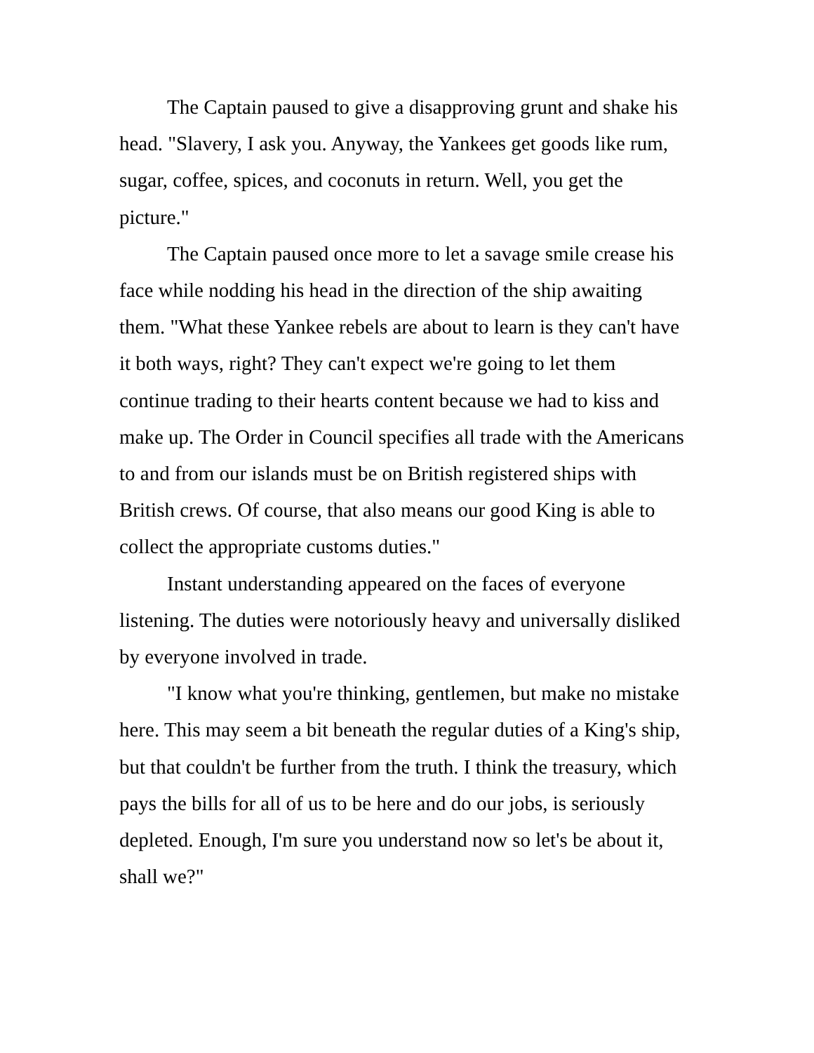The Captain paused to give a disapproving grunt and shake his head. "Slavery, I ask you. Anyway, the Yankees get goods like rum, sugar, coffee, spices, and coconuts in return. Well, you get the picture."
The Captain paused once more to let a savage smile crease his face while nodding his head in the direction of the ship awaiting them. "What these Yankee rebels are about to learn is they can't have it both ways, right? They can't expect we're going to let them continue trading to their hearts content because we had to kiss and make up. The Order in Council specifies all trade with the Americans to and from our islands must be on British registered ships with British crews. Of course, that also means our good King is able to collect the appropriate customs duties."
Instant understanding appeared on the faces of everyone listening. The duties were notoriously heavy and universally disliked by everyone involved in trade.
"I know what you're thinking, gentlemen, but make no mistake here. This may seem a bit beneath the regular duties of a King's ship, but that couldn't be further from the truth. I think the treasury, which pays the bills for all of us to be here and do our jobs, is seriously depleted. Enough, I'm sure you understand now so let's be about it, shall we?"